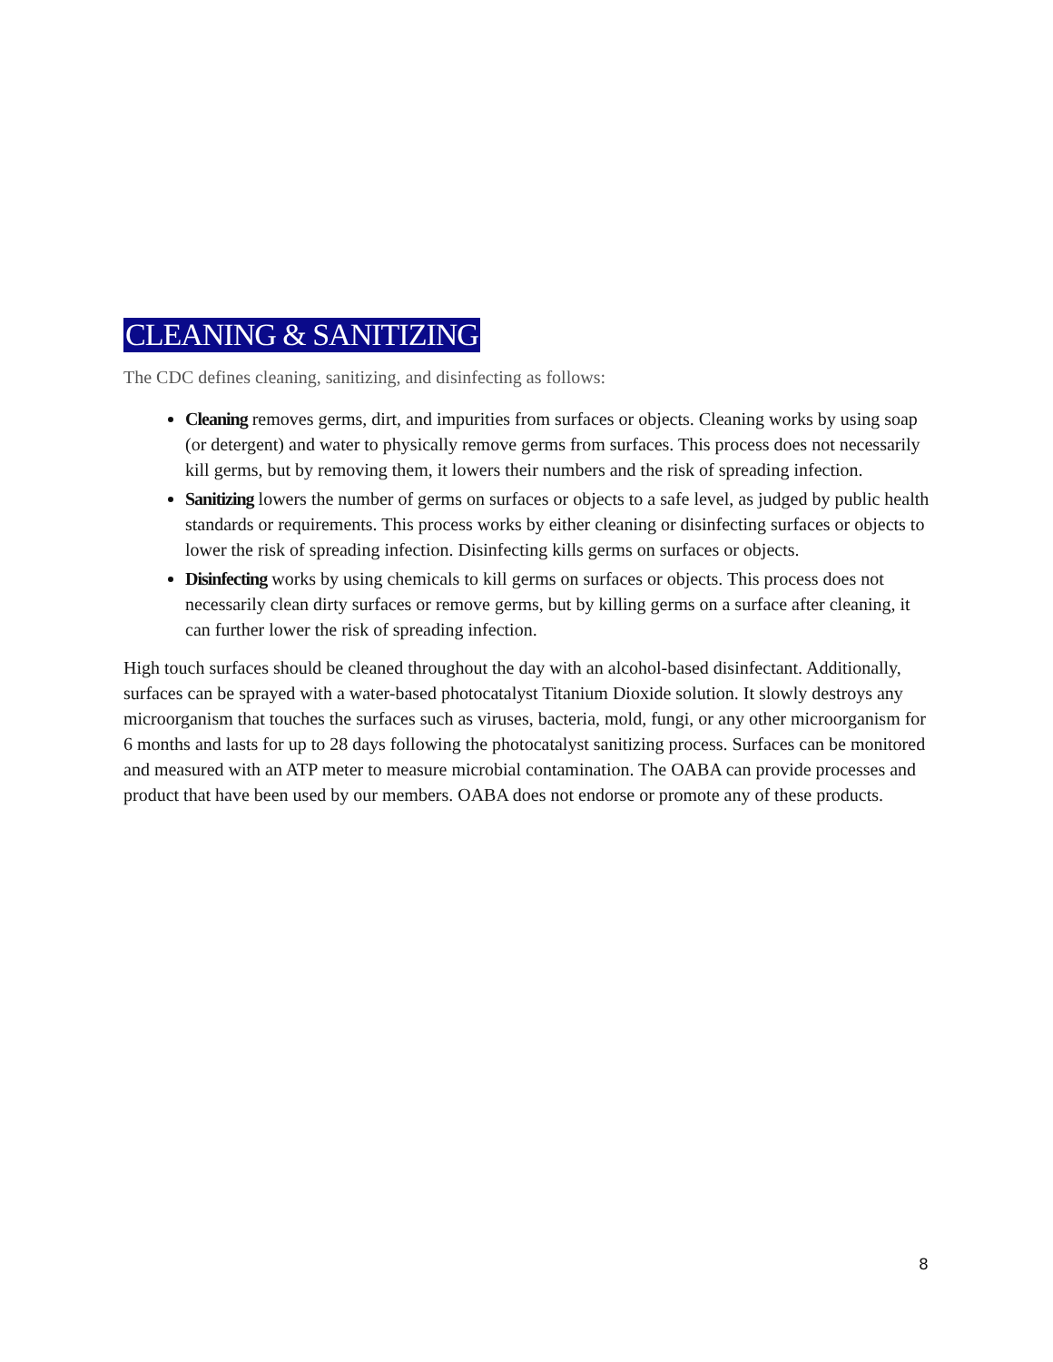CLEANING & SANITIZING
The CDC defines cleaning, sanitizing, and disinfecting as follows:
Cleaning removes germs, dirt, and impurities from surfaces or objects. Cleaning works by using soap (or detergent) and water to physically remove germs from surfaces. This process does not necessarily kill germs, but by removing them, it lowers their numbers and the risk of spreading infection.
Sanitizing lowers the number of germs on surfaces or objects to a safe level, as judged by public health standards or requirements. This process works by either cleaning or disinfecting surfaces or objects to lower the risk of spreading infection. Disinfecting kills germs on surfaces or objects.
Disinfecting works by using chemicals to kill germs on surfaces or objects. This process does not necessarily clean dirty surfaces or remove germs, but by killing germs on a surface after cleaning, it can further lower the risk of spreading infection.
High touch surfaces should be cleaned throughout the day with an alcohol-based disinfectant. Additionally, surfaces can be sprayed with a water-based photocatalyst Titanium Dioxide solution. It slowly destroys any microorganism that touches the surfaces such as viruses, bacteria, mold, fungi, or any other microorganism for 6 months and lasts for up to 28 days following the photocatalyst sanitizing process. Surfaces can be monitored and measured with an ATP meter to measure microbial contamination. The OABA can provide processes and product that have been used by our members. OABA does not endorse or promote any of these products.
8